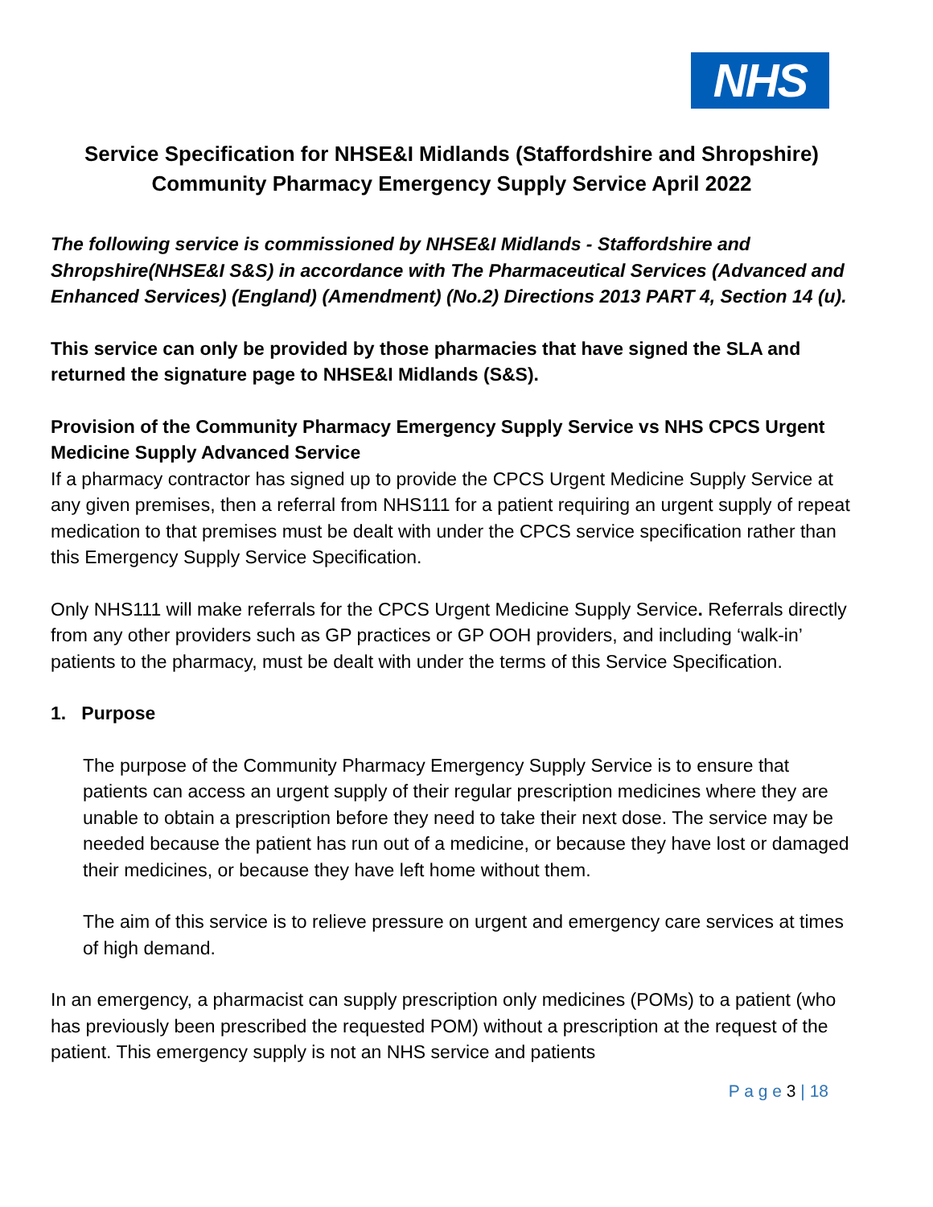NHS
Service Specification for NHSE&I Midlands (Staffordshire and Shropshire)
Community Pharmacy Emergency Supply Service April 2022
The following service is commissioned by NHSE&I Midlands - Staffordshire and Shropshire(NHSE&I S&S) in accordance with The Pharmaceutical Services (Advanced and Enhanced Services) (England) (Amendment) (No.2) Directions 2013 PART 4, Section 14 (u).
This service can only be provided by those pharmacies that have signed the SLA and returned the signature page to NHSE&I Midlands (S&S).
Provision of the Community Pharmacy Emergency Supply Service vs NHS CPCS Urgent Medicine Supply Advanced Service
If a pharmacy contractor has signed up to provide the CPCS Urgent Medicine Supply Service at any given premises, then a referral from NHS111 for a patient requiring an urgent supply of repeat medication to that premises must be dealt with under the CPCS service specification rather than this Emergency Supply Service Specification.
Only NHS111 will make referrals for the CPCS Urgent Medicine Supply Service. Referrals directly from any other providers such as GP practices or GP OOH providers, and including ‘walk-in’ patients to the pharmacy, must be dealt with under the terms of this Service Specification.
1. Purpose
The purpose of the Community Pharmacy Emergency Supply Service is to ensure that patients can access an urgent supply of their regular prescription medicines where they are unable to obtain a prescription before they need to take their next dose. The service may be needed because the patient has run out of a medicine, or because they have lost or damaged their medicines, or because they have left home without them.
The aim of this service is to relieve pressure on urgent and emergency care services at times of high demand.
In an emergency, a pharmacist can supply prescription only medicines (POMs) to a patient (who has previously been prescribed the requested POM) without a prescription at the request of the patient. This emergency supply is not an NHS service and patients
P a g e 3 | 18